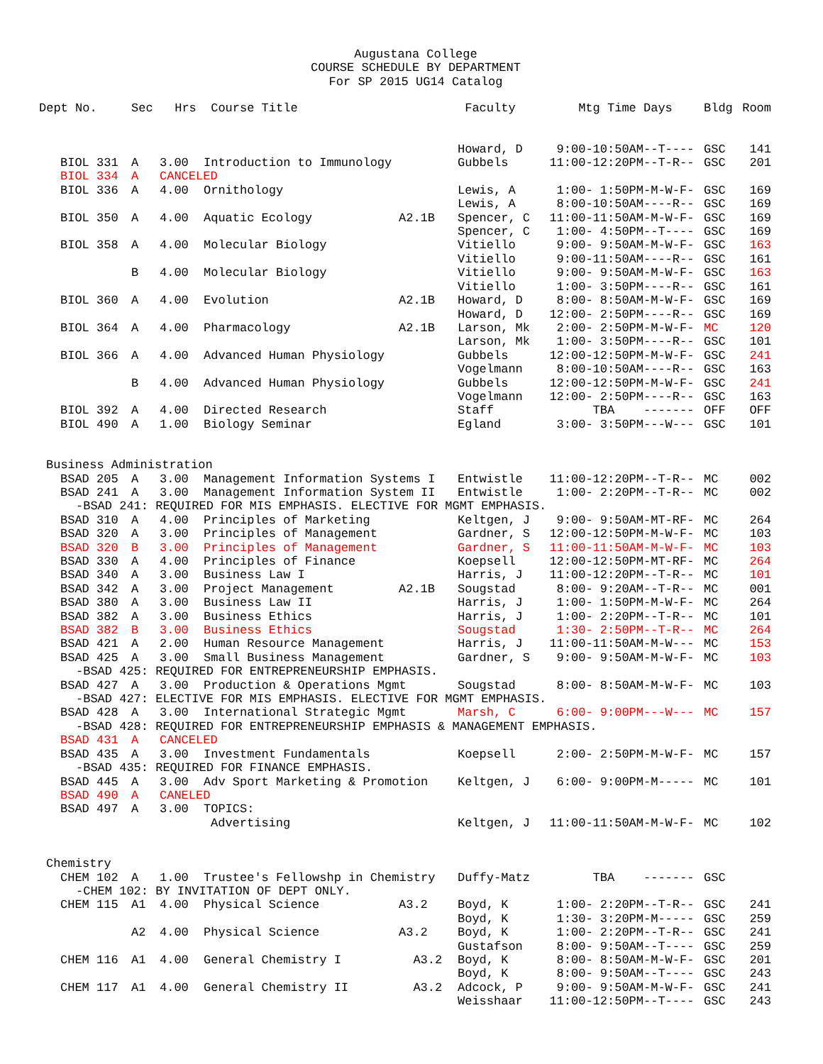Augustana College
COURSE SCHEDULE BY DEPARTMENT
For SP 2015 UG14 Catalog
| Dept No. | Sec | Hrs | Course Title | | Faculty | Mtg Time | Days | Bldg | Room |
| --- | --- | --- | --- | --- | --- | --- | --- | --- | --- |
| | | | | | Howard, D | 9:00-10:50AM | --T---- | GSC | 141 |
| BIOL 331 | A | 3.00 | Introduction to Immunology | | Gubbels | 11:00-12:20PM | --T-R-- | GSC | 201 |
| BIOL 334 | A | CANCELED | | | | | | | |
| BIOL 336 | A | 4.00 | Ornithology | | Lewis, A | 1:00- 1:50PM | -M-W-F- | GSC | 169 |
| | | | | | Lewis, A | 8:00-10:50AM | ----R-- | GSC | 169 |
| BIOL 350 | A | 4.00 | Aquatic Ecology | A2.1B | Spencer, C | 11:00-11:50AM | -M-W-F- | GSC | 169 |
| | | | | | Spencer, C | 1:00- 4:50PM | --T---- | GSC | 169 |
| BIOL 358 | A | 4.00 | Molecular Biology | | Vitiello | 9:00- 9:50AM | -M-W-F- | GSC | 163 |
| | | | | | Vitiello | 9:00-11:50AM | ----R-- | GSC | 161 |
| | B | 4.00 | Molecular Biology | | Vitiello | 9:00- 9:50AM | -M-W-F- | GSC | 163 |
| | | | | | Vitiello | 1:00- 3:50PM | ----R-- | GSC | 161 |
| BIOL 360 | A | 4.00 | Evolution | A2.1B | Howard, D | 8:00- 8:50AM | -M-W-F- | GSC | 169 |
| | | | | | Howard, D | 12:00- 2:50PM | ----R-- | GSC | 169 |
| BIOL 364 | A | 4.00 | Pharmacology | A2.1B | Larson, Mk | 2:00- 2:50PM | -M-W-F- | MC | 120 |
| | | | | | Larson, Mk | 1:00- 3:50PM | ----R-- | GSC | 101 |
| BIOL 366 | A | 4.00 | Advanced Human Physiology | | Gubbels | 12:00-12:50PM | -M-W-F- | GSC | 241 |
| | | | | | Vogelmann | 8:00-10:50AM | ----R-- | GSC | 163 |
| | B | 4.00 | Advanced Human Physiology | | Gubbels | 12:00-12:50PM | -M-W-F- | GSC | 241 |
| | | | | | Vogelmann | 12:00- 2:50PM | ----R-- | GSC | 163 |
| BIOL 392 | A | 4.00 | Directed Research | | Staff | TBA | ------- | OFF | OFF |
| BIOL 490 | A | 1.00 | Biology Seminar | | Egland | 3:00- 3:50PM | ---W--- | GSC | 101 |
| Business Administration | | | | | | | | | |
| BSAD 205 | A | 3.00 | Management Information Systems I | | Entwistle | 11:00-12:20PM | --T-R-- | MC | 002 |
| BSAD 241 | A | 3.00 | Management Information System II | | Entwistle | 1:00- 2:20PM | --T-R-- | MC | 002 |
| -BSAD 241: REQUIRED FOR MIS EMPHASIS. ELECTIVE FOR MGMT EMPHASIS. | | | | | | | | | |
| BSAD 310 | A | 4.00 | Principles of Marketing | | Keltgen, J | 9:00- 9:50AM | -MT-RF- | MC | 264 |
| BSAD 320 | A | 3.00 | Principles of Management | | Gardner, S | 12:00-12:50PM | -M-W-F- | MC | 103 |
| BSAD 320 | B | 3.00 | Principles of Management | | Gardner, S | 11:00-11:50AM | -M-W-F- | MC | 103 |
| BSAD 330 | A | 4.00 | Principles of Finance | | Koepsell | 12:00-12:50PM | -MT-RF- | MC | 264 |
| BSAD 340 | A | 3.00 | Business Law I | | Harris, J | 11:00-12:20PM | --T-R-- | MC | 101 |
| BSAD 342 | A | 3.00 | Project Management | A2.1B | Sougstad | 8:00- 9:20AM | --T-R-- | MC | 001 |
| BSAD 380 | A | 3.00 | Business Law II | | Harris, J | 1:00- 1:50PM | -M-W-F- | MC | 264 |
| BSAD 382 | A | 3.00 | Business Ethics | | Harris, J | 1:00- 2:20PM | --T-R-- | MC | 101 |
| BSAD 382 | B | 3.00 | Business Ethics | | Sougstad | 1:30- 2:50PM | --T-R-- | MC | 264 |
| BSAD 421 | A | 2.00 | Human Resource Management | | Harris, J | 11:00-11:50AM | -M-W--- | MC | 153 |
| BSAD 425 | A | 3.00 | Small Business Management | | Gardner, S | 9:00- 9:50AM | -M-W-F- | MC | 103 |
| -BSAD 425: REQUIRED FOR ENTREPRENEURSHIP EMPHASIS. | | | | | | | | | |
| BSAD 427 | A | 3.00 | Production & Operations Mgmt | | Sougstad | 8:00- 8:50AM | -M-W-F- | MC | 103 |
| -BSAD 427: ELECTIVE FOR MIS EMPHASIS. ELECTIVE FOR MGMT EMPHASIS. | | | | | | | | | |
| BSAD 428 | A | 3.00 | International Strategic Mgmt | | Marsh, C | 6:00- 9:00PM | ---W--- | MC | 157 |
| -BSAD 428: REQUIRED FOR ENTREPRENEURSHIP EMPHASIS & MANAGEMENT EMPHASIS. | | | | | | | | | |
| BSAD 431 | A | CANCELED | | | | | | | |
| BSAD 435 | A | 3.00 | Investment Fundamentals | | Koepsell | 2:00- 2:50PM | -M-W-F- | MC | 157 |
| -BSAD 435: REQUIRED FOR FINANCE EMPHASIS. | | | | | | | | | |
| BSAD 445 | A | 3.00 | Adv Sport Marketing & Promotion | | Keltgen, J | 6:00- 9:00PM | -M----- | MC | 101 |
| BSAD 490 | A | CANELED | | | | | | | |
| BSAD 497 | A | 3.00 | TOPICS: | | | | | | |
| | | | Advertising | | Keltgen, J | 11:00-11:50AM | -M-W-F- | MC | 102 |
| Chemistry | | | | | | | | | |
| CHEM 102 | A | 1.00 | Trustee's Fellowshp in Chemistry | | Duffy-Matz | TBA | ------- | GSC | |
| -CHEM 102: BY INVITATION OF DEPT ONLY. | | | | | | | | | |
| CHEM 115 | A1 | 4.00 | Physical Science | A3.2 | Boyd, K | 1:00- 2:20PM | --T-R-- | GSC | 241 |
| | | | | | Boyd, K | 1:30- 3:20PM | -M----- | GSC | 259 |
| | A2 | 4.00 | Physical Science | A3.2 | Boyd, K | 1:00- 2:20PM | --T-R-- | GSC | 241 |
| | | | | | Gustafson | 8:00- 9:50AM | --T---- | GSC | 259 |
| CHEM 116 | A1 | 4.00 | General Chemistry I | A3.2 | Boyd, K | 8:00- 8:50AM | -M-W-F- | GSC | 201 |
| | | | | | Boyd, K | 8:00- 9:50AM | --T---- | GSC | 243 |
| CHEM 117 | A1 | 4.00 | General Chemistry II | A3.2 | Adcock, P | 9:00- 9:50AM | -M-W-F- | GSC | 241 |
| | | | | | Weisshaar | 11:00-12:50PM | --T---- | GSC | 243 |